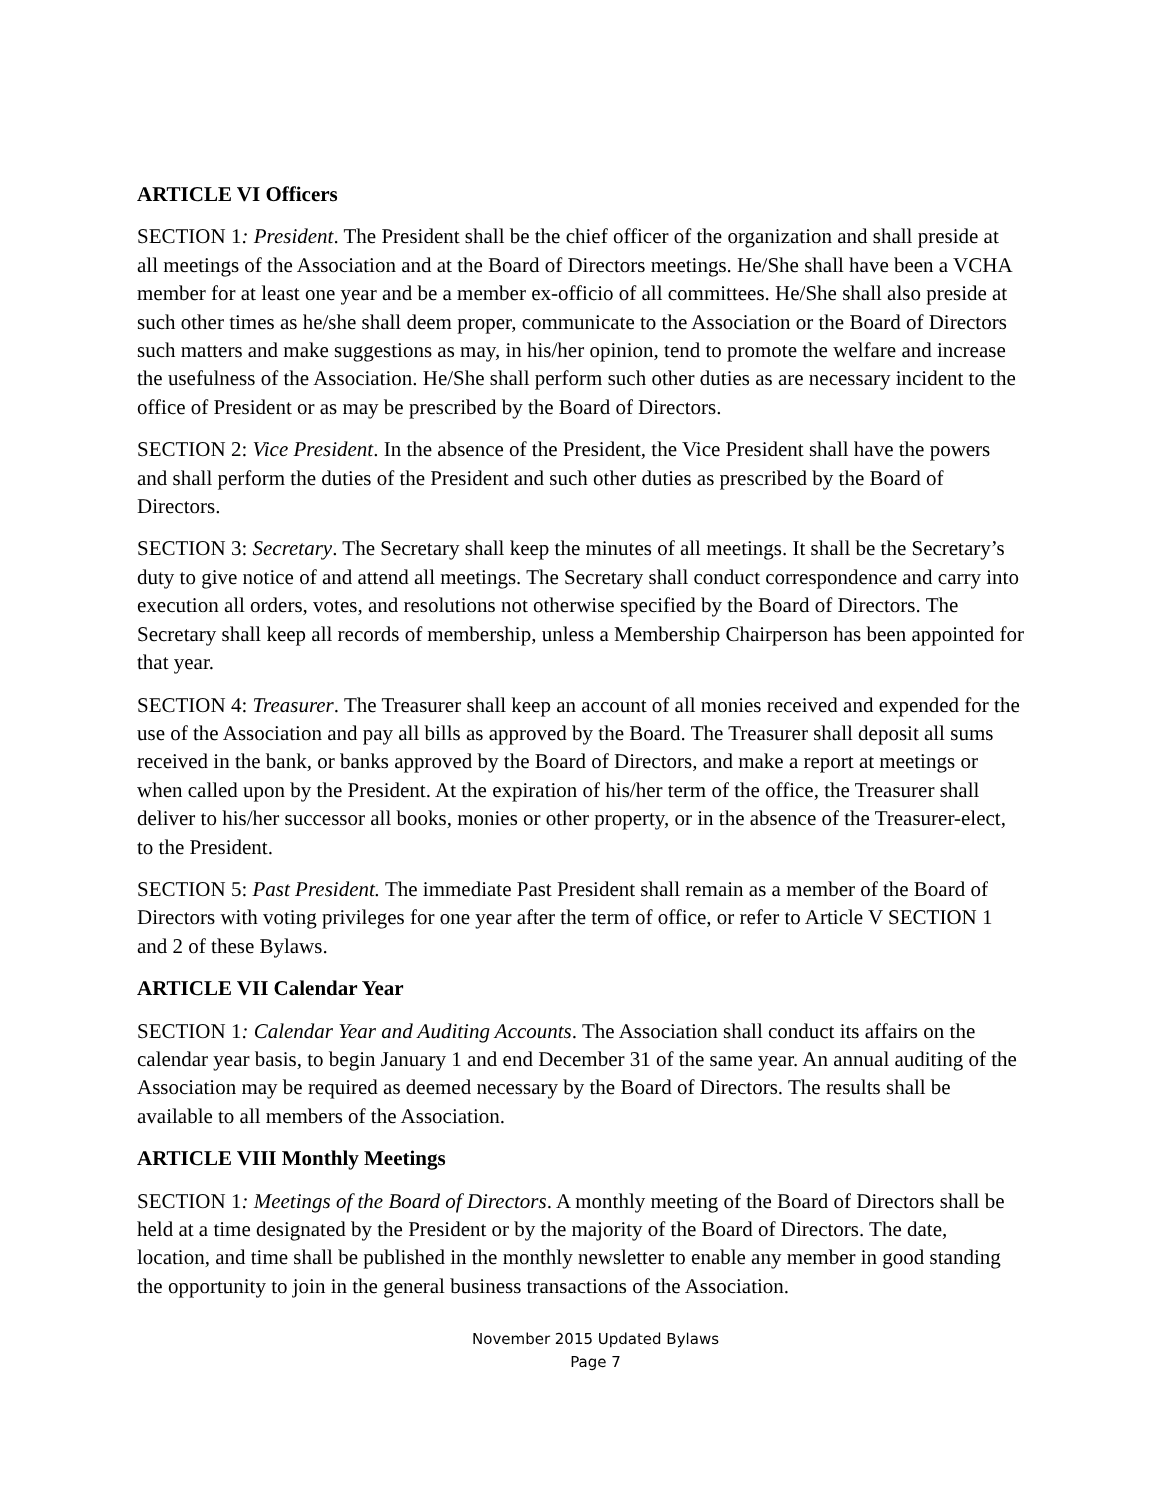ARTICLE VI Officers
SECTION 1: President. The President shall be the chief officer of the organization and shall preside at all meetings of the Association and at the Board of Directors meetings. He/She shall have been a VCHA member for at least one year and be a member ex-officio of all committees. He/She shall also preside at such other times as he/she shall deem proper, communicate to the Association or the Board of Directors such matters and make suggestions as may, in his/her opinion, tend to promote the welfare and increase the usefulness of the Association. He/She shall perform such other duties as are necessary incident to the office of President or as may be prescribed by the Board of Directors.
SECTION 2: Vice President. In the absence of the President, the Vice President shall have the powers and shall perform the duties of the President and such other duties as prescribed by the Board of Directors.
SECTION 3: Secretary. The Secretary shall keep the minutes of all meetings. It shall be the Secretary’s duty to give notice of and attend all meetings. The Secretary shall conduct correspondence and carry into execution all orders, votes, and resolutions not otherwise specified by the Board of Directors. The Secretary shall keep all records of membership, unless a Membership Chairperson has been appointed for that year.
SECTION 4: Treasurer. The Treasurer shall keep an account of all monies received and expended for the use of the Association and pay all bills as approved by the Board. The Treasurer shall deposit all sums received in the bank, or banks approved by the Board of Directors, and make a report at meetings or when called upon by the President. At the expiration of his/her term of the office, the Treasurer shall deliver to his/her successor all books, monies or other property, or in the absence of the Treasurer-elect, to the President.
SECTION 5: Past President. The immediate Past President shall remain as a member of the Board of Directors with voting privileges for one year after the term of office, or refer to Article V SECTION 1 and 2 of these Bylaws.
ARTICLE VII Calendar Year
SECTION 1: Calendar Year and Auditing Accounts. The Association shall conduct its affairs on the calendar year basis, to begin January 1 and end December 31 of the same year. An annual auditing of the Association may be required as deemed necessary by the Board of Directors. The results shall be available to all members of the Association.
ARTICLE VIII Monthly Meetings
SECTION 1: Meetings of the Board of Directors. A monthly meeting of the Board of Directors shall be held at a time designated by the President or by the majority of the Board of Directors. The date, location, and time shall be published in the monthly newsletter to enable any member in good standing the opportunity to join in the general business transactions of the Association.
November 2015 Updated Bylaws
Page 7